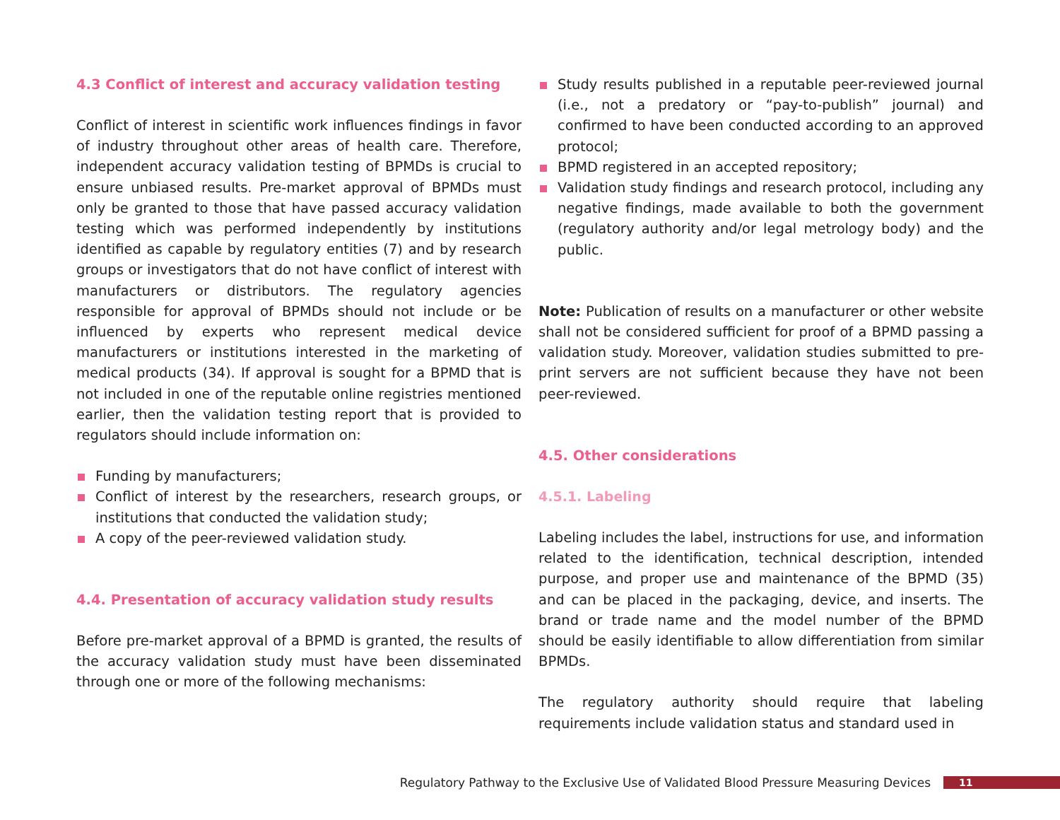4.3 Conflict of interest and accuracy validation testing
Conflict of interest in scientific work influences findings in favor of industry throughout other areas of health care. Therefore, independent accuracy validation testing of BPMDs is crucial to ensure unbiased results. Pre-market approval of BPMDs must only be granted to those that have passed accuracy validation testing which was performed independently by institutions identified as capable by regulatory entities (7) and by research groups or investigators that do not have conflict of interest with manufacturers or distributors. The regulatory agencies responsible for approval of BPMDs should not include or be influenced by experts who represent medical device manufacturers or institutions interested in the marketing of medical products (34). If approval is sought for a BPMD that is not included in one of the reputable online registries mentioned earlier, then the validation testing report that is provided to regulators should include information on:
Funding by manufacturers;
Conflict of interest by the researchers, research groups, or institutions that conducted the validation study;
A copy of the peer-reviewed validation study.
4.4. Presentation of accuracy validation study results
Before pre-market approval of a BPMD is granted, the results of the accuracy validation study must have been disseminated through one or more of the following mechanisms:
Study results published in a reputable peer-reviewed journal (i.e., not a predatory or “pay-to-publish” journal) and confirmed to have been conducted according to an approved protocol;
BPMD registered in an accepted repository;
Validation study findings and research protocol, including any negative findings, made available to both the government (regulatory authority and/or legal metrology body) and the public.
Note: Publication of results on a manufacturer or other website shall not be considered sufficient for proof of a BPMD passing a validation study. Moreover, validation studies submitted to pre-print servers are not sufficient because they have not been peer-reviewed.
4.5. Other considerations
4.5.1. Labeling
Labeling includes the label, instructions for use, and information related to the identification, technical description, intended purpose, and proper use and maintenance of the BPMD (35) and can be placed in the packaging, device, and inserts. The brand or trade name and the model number of the BPMD should be easily identifiable to allow differentiation from similar BPMDs.
The regulatory authority should require that labeling requirements include validation status and standard used in
Regulatory Pathway to the Exclusive Use of Validated Blood Pressure Measuring Devices 11